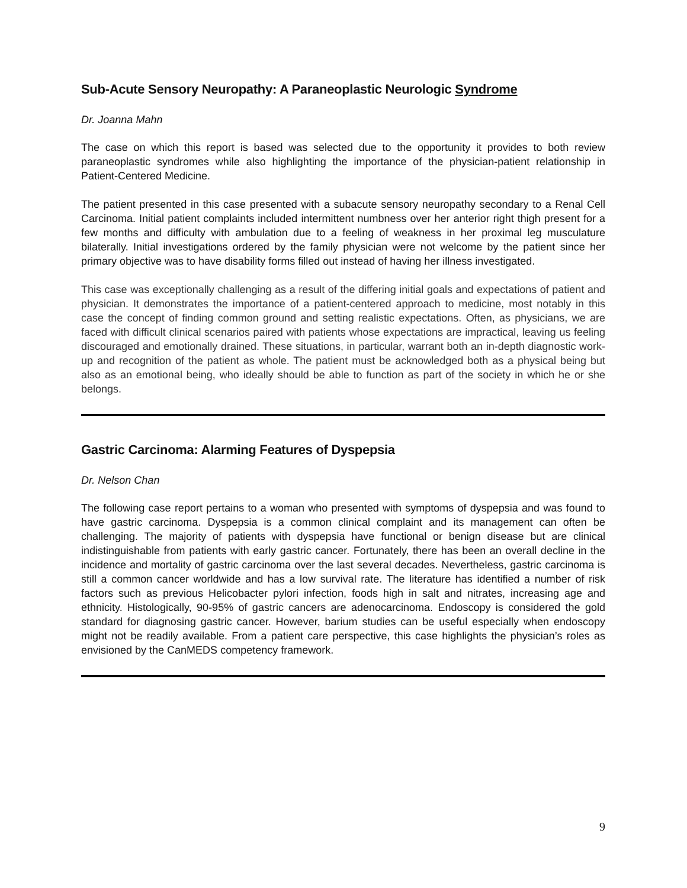Sub-Acute Sensory Neuropathy: A Paraneoplastic Neurologic Syndrome
Dr. Joanna Mahn
The case on which this report is based was selected due to the opportunity it provides to both review paraneoplastic syndromes while also highlighting the importance of the physician-patient relationship in Patient-Centered Medicine.
The patient presented in this case presented with a subacute sensory neuropathy secondary to a Renal Cell Carcinoma. Initial patient complaints included intermittent numbness over her anterior right thigh present for a few months and difficulty with ambulation due to a feeling of weakness in her proximal leg musculature bilaterally. Initial investigations ordered by the family physician were not welcome by the patient since her primary objective was to have disability forms filled out instead of having her illness investigated.
This case was exceptionally challenging as a result of the differing initial goals and expectations of patient and physician. It demonstrates the importance of a patient-centered approach to medicine, most notably in this case the concept of finding common ground and setting realistic expectations. Often, as physicians, we are faced with difficult clinical scenarios paired with patients whose expectations are impractical, leaving us feeling discouraged and emotionally drained. These situations, in particular, warrant both an in-depth diagnostic work-up and recognition of the patient as whole. The patient must be acknowledged both as a physical being but also as an emotional being, who ideally should be able to function as part of the society in which he or she belongs.
Gastric Carcinoma: Alarming Features of Dyspepsia
Dr. Nelson Chan
The following case report pertains to a woman who presented with symptoms of dyspepsia and was found to have gastric carcinoma. Dyspepsia is a common clinical complaint and its management can often be challenging. The majority of patients with dyspepsia have functional or benign disease but are clinical indistinguishable from patients with early gastric cancer. Fortunately, there has been an overall decline in the incidence and mortality of gastric carcinoma over the last several decades. Nevertheless, gastric carcinoma is still a common cancer worldwide and has a low survival rate. The literature has identified a number of risk factors such as previous Helicobacter pylori infection, foods high in salt and nitrates, increasing age and ethnicity. Histologically, 90-95% of gastric cancers are adenocarcinoma. Endoscopy is considered the gold standard for diagnosing gastric cancer. However, barium studies can be useful especially when endoscopy might not be readily available. From a patient care perspective, this case highlights the physician’s roles as envisioned by the CanMEDS competency framework.
9